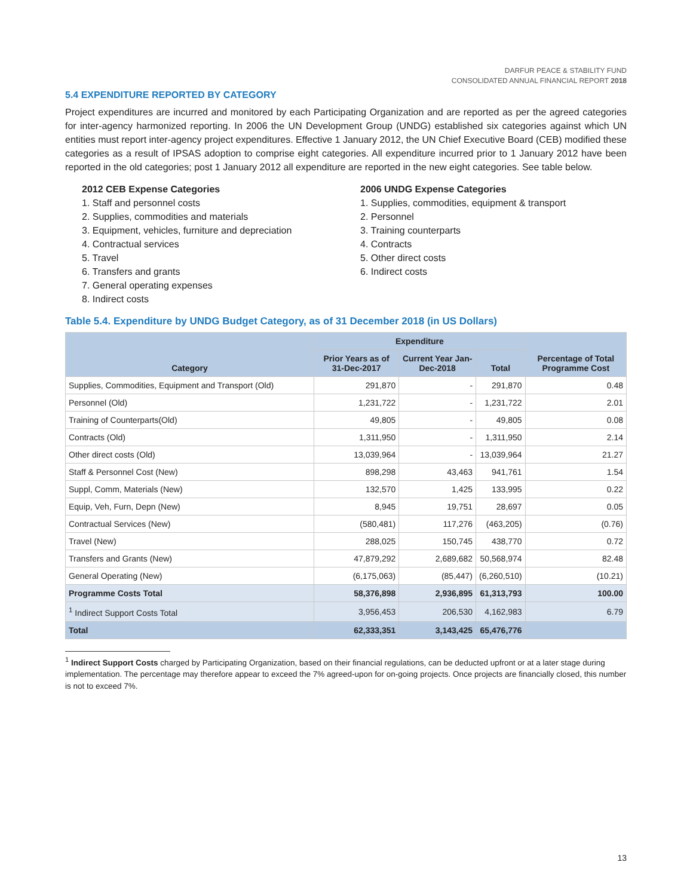DARFUR PEACE & STABILITY FUND
CONSOLIDATED ANNUAL FINANCIAL REPORT 2018
5.4 EXPENDITURE REPORTED BY CATEGORY
Project expenditures are incurred and monitored by each Participating Organization and are reported as per the agreed categories for inter-agency harmonized reporting. In 2006 the UN Development Group (UNDG) established six categories against which UN entities must report inter-agency project expenditures. Effective 1 January 2012, the UN Chief Executive Board (CEB) modified these categories as a result of IPSAS adoption to comprise eight categories. All expenditure incurred prior to 1 January 2012 have been reported in the old categories; post 1 January 2012 all expenditure are reported in the new eight categories. See table below.
2012 CEB Expense Categories
1. Staff and personnel costs
2. Supplies, commodities and materials
3. Equipment, vehicles, furniture and depreciation
4. Contractual services
5. Travel
6. Transfers and grants
7. General operating expenses
8. Indirect costs
2006 UNDG Expense Categories
1. Supplies, commodities, equipment & transport
2. Personnel
3. Training counterparts
4. Contracts
5. Other direct costs
6. Indirect costs
Table 5.4. Expenditure by UNDG Budget Category, as of 31 December 2018 (in US Dollars)
| Category | Expenditure | | | Percentage of Total Programme Cost |
| --- | --- | --- | --- | --- |
| | Prior Years as of 31-Dec-2017 | Current Year Jan-Dec-2018 | Total | |
| Supplies, Commodities, Equipment and Transport (Old) | 291,870 | - | 291,870 | 0.48 |
| Personnel (Old) | 1,231,722 | - | 1,231,722 | 2.01 |
| Training of Counterparts(Old) | 49,805 | - | 49,805 | 0.08 |
| Contracts (Old) | 1,311,950 | - | 1,311,950 | 2.14 |
| Other direct costs (Old) | 13,039,964 | - | 13,039,964 | 21.27 |
| Staff & Personnel Cost (New) | 898,298 | 43,463 | 941,761 | 1.54 |
| Suppl, Comm, Materials (New) | 132,570 | 1,425 | 133,995 | 0.22 |
| Equip, Veh, Furn, Depn (New) | 8,945 | 19,751 | 28,697 | 0.05 |
| Contractual Services (New) | (580,481) | 117,276 | (463,205) | (0.76) |
| Travel (New) | 288,025 | 150,745 | 438,770 | 0.72 |
| Transfers and Grants (New) | 47,879,292 | 2,689,682 | 50,568,974 | 82.48 |
| General Operating (New) | (6,175,063) | (85,447) | (6,260,510) | (10.21) |
| Programme Costs Total | 58,376,898 | 2,936,895 | 61,313,793 | 100.00 |
| <sup>1</sup> Indirect Support Costs Total | 3,956,453 | 206,530 | 4,162,983 | 6.79 |
| Total | 62,333,351 | 3,143,425 | 65,476,776 | |
<sup>1</sup> Indirect Support Costs charged by Participating Organization, based on their financial regulations, can be deducted upfront or at a later stage during implementation. The percentage may therefore appear to exceed the 7% agreed-upon for on-going projects. Once projects are financially closed, this number is not to exceed 7%.
13